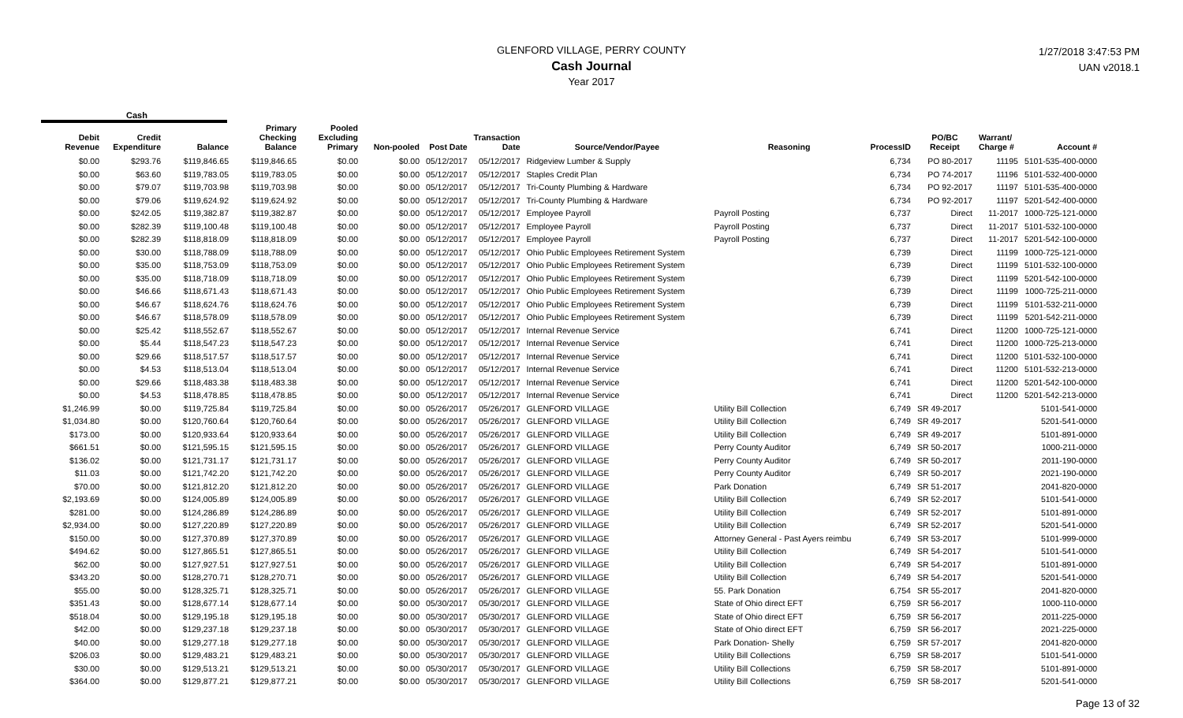GLENFORD VILLAGE, PERRY COUNTY
Cash Journal
Year 2017
1/27/2018 3:47:53 PM
UAN v2018.1
Cash
| Debit Revenue | Credit Expenditure | Balance | Primary Checking Balance | Pooled Excluding Primary | Non-pooled | Post Date | Transaction Date | Source/Vendor/Payee | Reasoning | ProcessID | PO/BC Receipt | Warrant/ Charge # | Account # |
| --- | --- | --- | --- | --- | --- | --- | --- | --- | --- | --- | --- | --- | --- |
| $0.00 | $293.76 | $119,846.65 | $119,846.65 | $0.00 | $0.00 | 05/12/2017 | 05/12/2017 | Ridgeview Lumber & Supply | | 6,734 | PO 80-2017 | 11195 | 5101-535-400-0000 |
| $0.00 | $63.60 | $119,783.05 | $119,783.05 | $0.00 | $0.00 | 05/12/2017 | 05/12/2017 | Staples Credit Plan | | 6,734 | PO 74-2017 | 11196 | 5101-532-400-0000 |
| $0.00 | $79.07 | $119,703.98 | $119,703.98 | $0.00 | $0.00 | 05/12/2017 | 05/12/2017 | Tri-County Plumbing & Hardware | | 6,734 | PO 92-2017 | 11197 | 5101-535-400-0000 |
| $0.00 | $79.06 | $119,624.92 | $119,624.92 | $0.00 | $0.00 | 05/12/2017 | 05/12/2017 | Tri-County Plumbing & Hardware | | 6,734 | PO 92-2017 | 11197 | 5201-542-400-0000 |
| $0.00 | $242.05 | $119,382.87 | $119,382.87 | $0.00 | $0.00 | 05/12/2017 | 05/12/2017 | Employee Payroll | Payroll Posting | 6,737 | Direct | 11-2017 | 1000-725-121-0000 |
| $0.00 | $282.39 | $119,100.48 | $119,100.48 | $0.00 | $0.00 | 05/12/2017 | 05/12/2017 | Employee Payroll | Payroll Posting | 6,737 | Direct | 11-2017 | 5101-532-100-0000 |
| $0.00 | $282.39 | $118,818.09 | $118,818.09 | $0.00 | $0.00 | 05/12/2017 | 05/12/2017 | Employee Payroll | Payroll Posting | 6,737 | Direct | 11-2017 | 5201-542-100-0000 |
| $0.00 | $30.00 | $118,788.09 | $118,788.09 | $0.00 | $0.00 | 05/12/2017 | 05/12/2017 | Ohio Public Employees Retirement System | | 6,739 | Direct | 11199 | 1000-725-121-0000 |
| $0.00 | $35.00 | $118,753.09 | $118,753.09 | $0.00 | $0.00 | 05/12/2017 | 05/12/2017 | Ohio Public Employees Retirement System | | 6,739 | Direct | 11199 | 5101-532-100-0000 |
| $0.00 | $35.00 | $118,718.09 | $118,718.09 | $0.00 | $0.00 | 05/12/2017 | 05/12/2017 | Ohio Public Employees Retirement System | | 6,739 | Direct | 11199 | 5201-542-100-0000 |
| $0.00 | $46.66 | $118,671.43 | $118,671.43 | $0.00 | $0.00 | 05/12/2017 | 05/12/2017 | Ohio Public Employees Retirement System | | 6,739 | Direct | 11199 | 1000-725-211-0000 |
| $0.00 | $46.67 | $118,624.76 | $118,624.76 | $0.00 | $0.00 | 05/12/2017 | 05/12/2017 | Ohio Public Employees Retirement System | | 6,739 | Direct | 11199 | 5101-532-211-0000 |
| $0.00 | $46.67 | $118,578.09 | $118,578.09 | $0.00 | $0.00 | 05/12/2017 | 05/12/2017 | Ohio Public Employees Retirement System | | 6,739 | Direct | 11199 | 5201-542-211-0000 |
| $0.00 | $25.42 | $118,552.67 | $118,552.67 | $0.00 | $0.00 | 05/12/2017 | 05/12/2017 | Internal Revenue Service | | 6,741 | Direct | 11200 | 1000-725-121-0000 |
| $0.00 | $5.44 | $118,547.23 | $118,547.23 | $0.00 | $0.00 | 05/12/2017 | 05/12/2017 | Internal Revenue Service | | 6,741 | Direct | 11200 | 1000-725-213-0000 |
| $0.00 | $29.66 | $118,517.57 | $118,517.57 | $0.00 | $0.00 | 05/12/2017 | 05/12/2017 | Internal Revenue Service | | 6,741 | Direct | 11200 | 5101-532-100-0000 |
| $0.00 | $4.53 | $118,513.04 | $118,513.04 | $0.00 | $0.00 | 05/12/2017 | 05/12/2017 | Internal Revenue Service | | 6,741 | Direct | 11200 | 5101-532-213-0000 |
| $0.00 | $29.66 | $118,483.38 | $118,483.38 | $0.00 | $0.00 | 05/12/2017 | 05/12/2017 | Internal Revenue Service | | 6,741 | Direct | 11200 | 5201-542-100-0000 |
| $0.00 | $4.53 | $118,478.85 | $118,478.85 | $0.00 | $0.00 | 05/12/2017 | 05/12/2017 | Internal Revenue Service | | 6,741 | Direct | 11200 | 5201-542-213-0000 |
| $1,246.99 | $0.00 | $119,725.84 | $119,725.84 | $0.00 | $0.00 | 05/26/2017 | 05/26/2017 | GLENFORD VILLAGE | Utility Bill Collection | 6,749 | SR 49-2017 | | 5101-541-0000 |
| $1,034.80 | $0.00 | $120,760.64 | $120,760.64 | $0.00 | $0.00 | 05/26/2017 | 05/26/2017 | GLENFORD VILLAGE | Utility Bill Collection | 6,749 | SR 49-2017 | | 5201-541-0000 |
| $173.00 | $0.00 | $120,933.64 | $120,933.64 | $0.00 | $0.00 | 05/26/2017 | 05/26/2017 | GLENFORD VILLAGE | Utility Bill Collection | 6,749 | SR 49-2017 | | 5101-891-0000 |
| $661.51 | $0.00 | $121,595.15 | $121,595.15 | $0.00 | $0.00 | 05/26/2017 | 05/26/2017 | GLENFORD VILLAGE | Perry County Auditor | 6,749 | SR 50-2017 | | 1000-211-0000 |
| $136.02 | $0.00 | $121,731.17 | $121,731.17 | $0.00 | $0.00 | 05/26/2017 | 05/26/2017 | GLENFORD VILLAGE | Perry County Auditor | 6,749 | SR 50-2017 | | 2011-190-0000 |
| $11.03 | $0.00 | $121,742.20 | $121,742.20 | $0.00 | $0.00 | 05/26/2017 | 05/26/2017 | GLENFORD VILLAGE | Perry County Auditor | 6,749 | SR 50-2017 | | 2021-190-0000 |
| $70.00 | $0.00 | $121,812.20 | $121,812.20 | $0.00 | $0.00 | 05/26/2017 | 05/26/2017 | GLENFORD VILLAGE | Park Donation | 6,749 | SR 51-2017 | | 2041-820-0000 |
| $2,193.69 | $0.00 | $124,005.89 | $124,005.89 | $0.00 | $0.00 | 05/26/2017 | 05/26/2017 | GLENFORD VILLAGE | Utility Bill Collection | 6,749 | SR 52-2017 | | 5101-541-0000 |
| $281.00 | $0.00 | $124,286.89 | $124,286.89 | $0.00 | $0.00 | 05/26/2017 | 05/26/2017 | GLENFORD VILLAGE | Utility Bill Collection | 6,749 | SR 52-2017 | | 5101-891-0000 |
| $2,934.00 | $0.00 | $127,220.89 | $127,220.89 | $0.00 | $0.00 | 05/26/2017 | 05/26/2017 | GLENFORD VILLAGE | Utility Bill Collection | 6,749 | SR 52-2017 | | 5201-541-0000 |
| $150.00 | $0.00 | $127,370.89 | $127,370.89 | $0.00 | $0.00 | 05/26/2017 | 05/26/2017 | GLENFORD VILLAGE | Attorney General - Past Ayers reimbu | 6,749 | SR 53-2017 | | 5101-999-0000 |
| $494.62 | $0.00 | $127,865.51 | $127,865.51 | $0.00 | $0.00 | 05/26/2017 | 05/26/2017 | GLENFORD VILLAGE | Utility Bill Collection | 6,749 | SR 54-2017 | | 5101-541-0000 |
| $62.00 | $0.00 | $127,927.51 | $127,927.51 | $0.00 | $0.00 | 05/26/2017 | 05/26/2017 | GLENFORD VILLAGE | Utility Bill Collection | 6,749 | SR 54-2017 | | 5101-891-0000 |
| $343.20 | $0.00 | $128,270.71 | $128,270.71 | $0.00 | $0.00 | 05/26/2017 | 05/26/2017 | GLENFORD VILLAGE | Utility Bill Collection | 6,749 | SR 54-2017 | | 5201-541-0000 |
| $55.00 | $0.00 | $128,325.71 | $128,325.71 | $0.00 | $0.00 | 05/26/2017 | 05/26/2017 | GLENFORD VILLAGE | 55. Park Donation | 6,754 | SR 55-2017 | | 2041-820-0000 |
| $351.43 | $0.00 | $128,677.14 | $128,677.14 | $0.00 | $0.00 | 05/30/2017 | 05/30/2017 | GLENFORD VILLAGE | State of Ohio direct EFT | 6,759 | SR 56-2017 | | 1000-110-0000 |
| $518.04 | $0.00 | $129,195.18 | $129,195.18 | $0.00 | $0.00 | 05/30/2017 | 05/30/2017 | GLENFORD VILLAGE | State of Ohio direct EFT | 6,759 | SR 56-2017 | | 2011-225-0000 |
| $42.00 | $0.00 | $129,237.18 | $129,237.18 | $0.00 | $0.00 | 05/30/2017 | 05/30/2017 | GLENFORD VILLAGE | State of Ohio direct EFT | 6,759 | SR 56-2017 | | 2021-225-0000 |
| $40.00 | $0.00 | $129,277.18 | $129,277.18 | $0.00 | $0.00 | 05/30/2017 | 05/30/2017 | GLENFORD VILLAGE | Park Donation- Shelly | 6,759 | SR 57-2017 | | 2041-820-0000 |
| $206.03 | $0.00 | $129,483.21 | $129,483.21 | $0.00 | $0.00 | 05/30/2017 | 05/30/2017 | GLENFORD VILLAGE | Utility Bill Collections | 6,759 | SR 58-2017 | | 5101-541-0000 |
| $30.00 | $0.00 | $129,513.21 | $129,513.21 | $0.00 | $0.00 | 05/30/2017 | 05/30/2017 | GLENFORD VILLAGE | Utility Bill Collections | 6,759 | SR 58-2017 | | 5101-891-0000 |
| $364.00 | $0.00 | $129,877.21 | $129,877.21 | $0.00 | $0.00 | 05/30/2017 | 05/30/2017 | GLENFORD VILLAGE | Utility Bill Collections | 6,759 | SR 58-2017 | | 5201-541-0000 |
Page 13 of 32